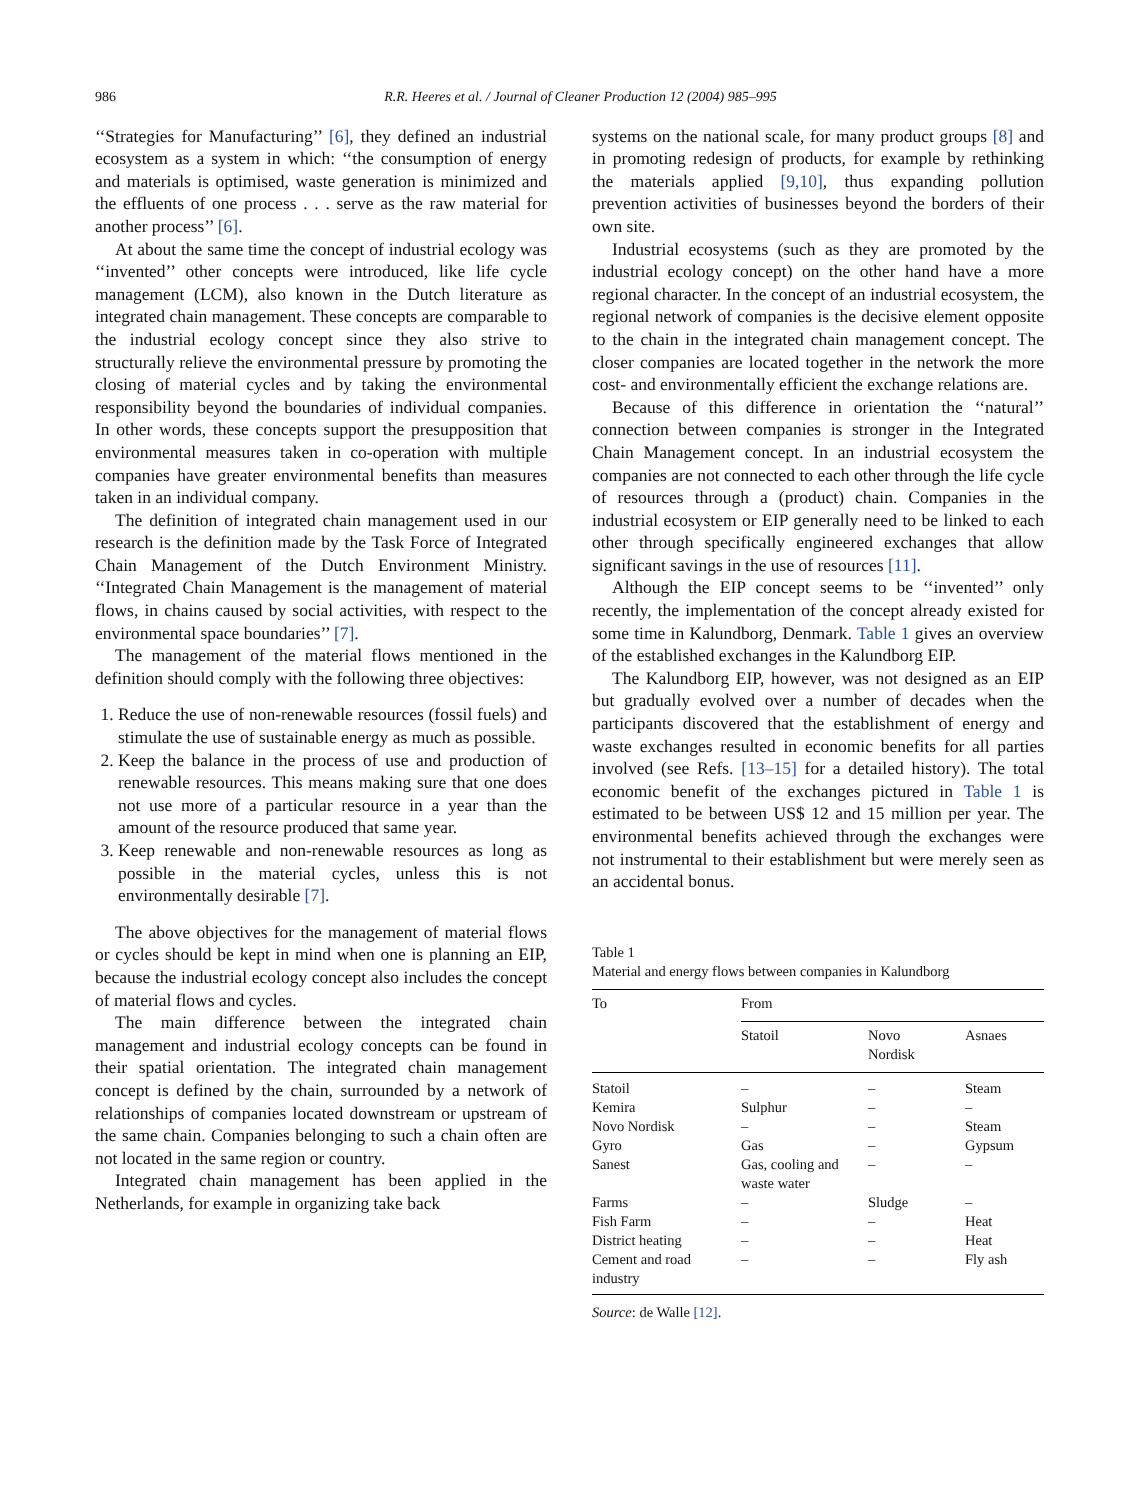986 R.R. Heeres et al. / Journal of Cleaner Production 12 (2004) 985–995
‘‘Strategies for Manufacturing’’ [6], they defined an industrial ecosystem as a system in which: ‘‘the consumption of energy and materials is optimised, waste generation is minimized and the effluents of one process . . . serve as the raw material for another process’’ [6].
At about the same time the concept of industrial ecology was ‘‘invented’’ other concepts were introduced, like life cycle management (LCM), also known in the Dutch literature as integrated chain management. These concepts are comparable to the industrial ecology concept since they also strive to structurally relieve the environmental pressure by promoting the closing of material cycles and by taking the environmental responsibility beyond the boundaries of individual companies. In other words, these concepts support the presupposition that environmental measures taken in co-operation with multiple companies have greater environmental benefits than measures taken in an individual company.
The definition of integrated chain management used in our research is the definition made by the Task Force of Integrated Chain Management of the Dutch Environment Ministry. ‘‘Integrated Chain Management is the management of material flows, in chains caused by social activities, with respect to the environmental space boundaries’’ [7].
The management of the material flows mentioned in the definition should comply with the following three objectives:
1. Reduce the use of non-renewable resources (fossil fuels) and stimulate the use of sustainable energy as much as possible.
2. Keep the balance in the process of use and production of renewable resources. This means making sure that one does not use more of a particular resource in a year than the amount of the resource produced that same year.
3. Keep renewable and non-renewable resources as long as possible in the material cycles, unless this is not environmentally desirable [7].
The above objectives for the management of material flows or cycles should be kept in mind when one is planning an EIP, because the industrial ecology concept also includes the concept of material flows and cycles.
The main difference between the integrated chain management and industrial ecology concepts can be found in their spatial orientation. The integrated chain management concept is defined by the chain, surrounded by a network of relationships of companies located downstream or upstream of the same chain. Companies belonging to such a chain often are not located in the same region or country.
Integrated chain management has been applied in the Netherlands, for example in organizing take back
systems on the national scale, for many product groups [8] and in promoting redesign of products, for example by rethinking the materials applied [9,10], thus expanding pollution prevention activities of businesses beyond the borders of their own site.
Industrial ecosystems (such as they are promoted by the industrial ecology concept) on the other hand have a more regional character. In the concept of an industrial ecosystem, the regional network of companies is the decisive element opposite to the chain in the integrated chain management concept. The closer companies are located together in the network the more cost- and environmentally efficient the exchange relations are.
Because of this difference in orientation the ‘‘natural’’ connection between companies is stronger in the Integrated Chain Management concept. In an industrial ecosystem the companies are not connected to each other through the life cycle of resources through a (product) chain. Companies in the industrial ecosystem or EIP generally need to be linked to each other through specifically engineered exchanges that allow significant savings in the use of resources [11].
Although the EIP concept seems to be ‘‘invented’’ only recently, the implementation of the concept already existed for some time in Kalundborg, Denmark. Table 1 gives an overview of the established exchanges in the Kalundborg EIP.
The Kalundborg EIP, however, was not designed as an EIP but gradually evolved over a number of decades when the participants discovered that the establishment of energy and waste exchanges resulted in economic benefits for all parties involved (see Refs. [13–15] for a detailed history). The total economic benefit of the exchanges pictured in Table 1 is estimated to be between US$ 12 and 15 million per year. The environmental benefits achieved through the exchanges were not instrumental to their establishment but were merely seen as an accidental bonus.
Table 1
Material and energy flows between companies in Kalundborg
| To | From | | |
| --- | --- | --- | --- |
| | Statoil | Novo Nordisk | Asnaes |
| Statoil | – | – | Steam |
| Kemira | Sulphur | – | – |
| Novo Nordisk | – | – | Steam |
| Gyro | Gas | – | Gypsum |
| Sanest | Gas, cooling and waste water | – | – |
| Farms | – | Sludge | – |
| Fish Farm | – | – | Heat |
| District heating | – | – | Heat |
| Cement and road industry | – | – | Fly ash |
Source: de Walle [12].